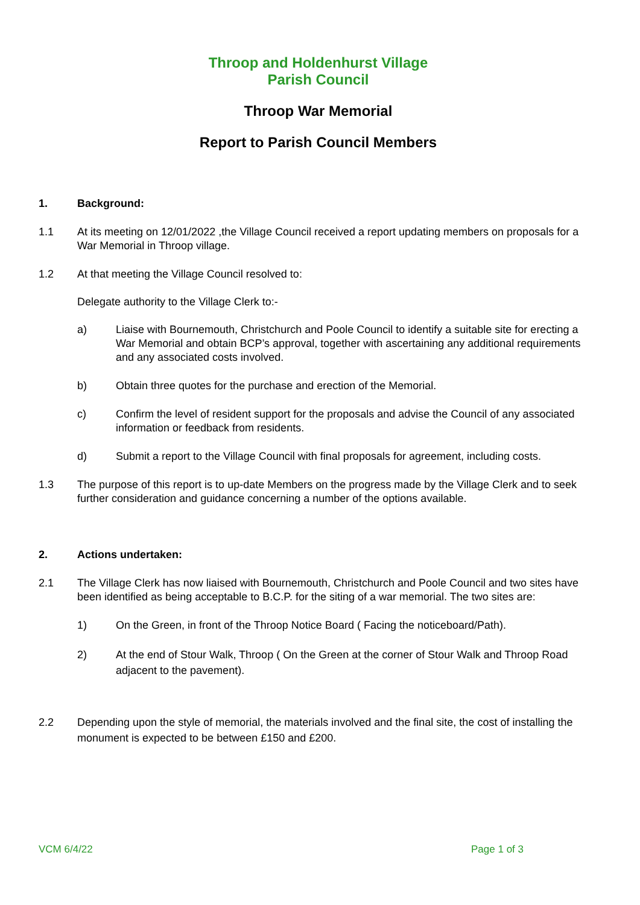Throop and Holdenhurst Village
Parish Council
Throop War Memorial
Report to Parish Council Members
1. Background:
1.1 At its meeting on 12/01/2022 ,the Village Council received a report updating members on proposals for a War Memorial in Throop village.
1.2 At that meeting the Village Council resolved to:
Delegate authority to the Village Clerk to:-
a) Liaise with Bournemouth, Christchurch and Poole Council to identify a suitable site for erecting a War Memorial and obtain BCP’s approval, together with ascertaining any additional requirements and any associated costs involved.
b) Obtain three quotes for the purchase and erection of the Memorial.
c) Confirm the level of resident support for the proposals and advise the Council of any associated information or feedback from residents.
d) Submit a report to the Village Council with final proposals for agreement, including costs.
1.3 The purpose of this report is to up-date Members on the progress made by the Village Clerk and to seek further consideration and guidance concerning a number of the options available.
2. Actions undertaken:
2.1 The Village Clerk has now liaised with Bournemouth, Christchurch and Poole Council and two sites have been identified as being acceptable to B.C.P. for the siting of a war memorial. The two sites are:
1) On the Green, in front of the Throop Notice Board ( Facing the noticeboard/Path).
2) At the end of Stour Walk, Throop ( On the Green at the corner of Stour Walk and Throop Road adjacent to the pavement).
2.2 Depending upon the style of memorial, the materials involved and the final site, the cost of installing the monument is expected to be between £150 and £200.
VCM 6/4/22 Page 1 of 3